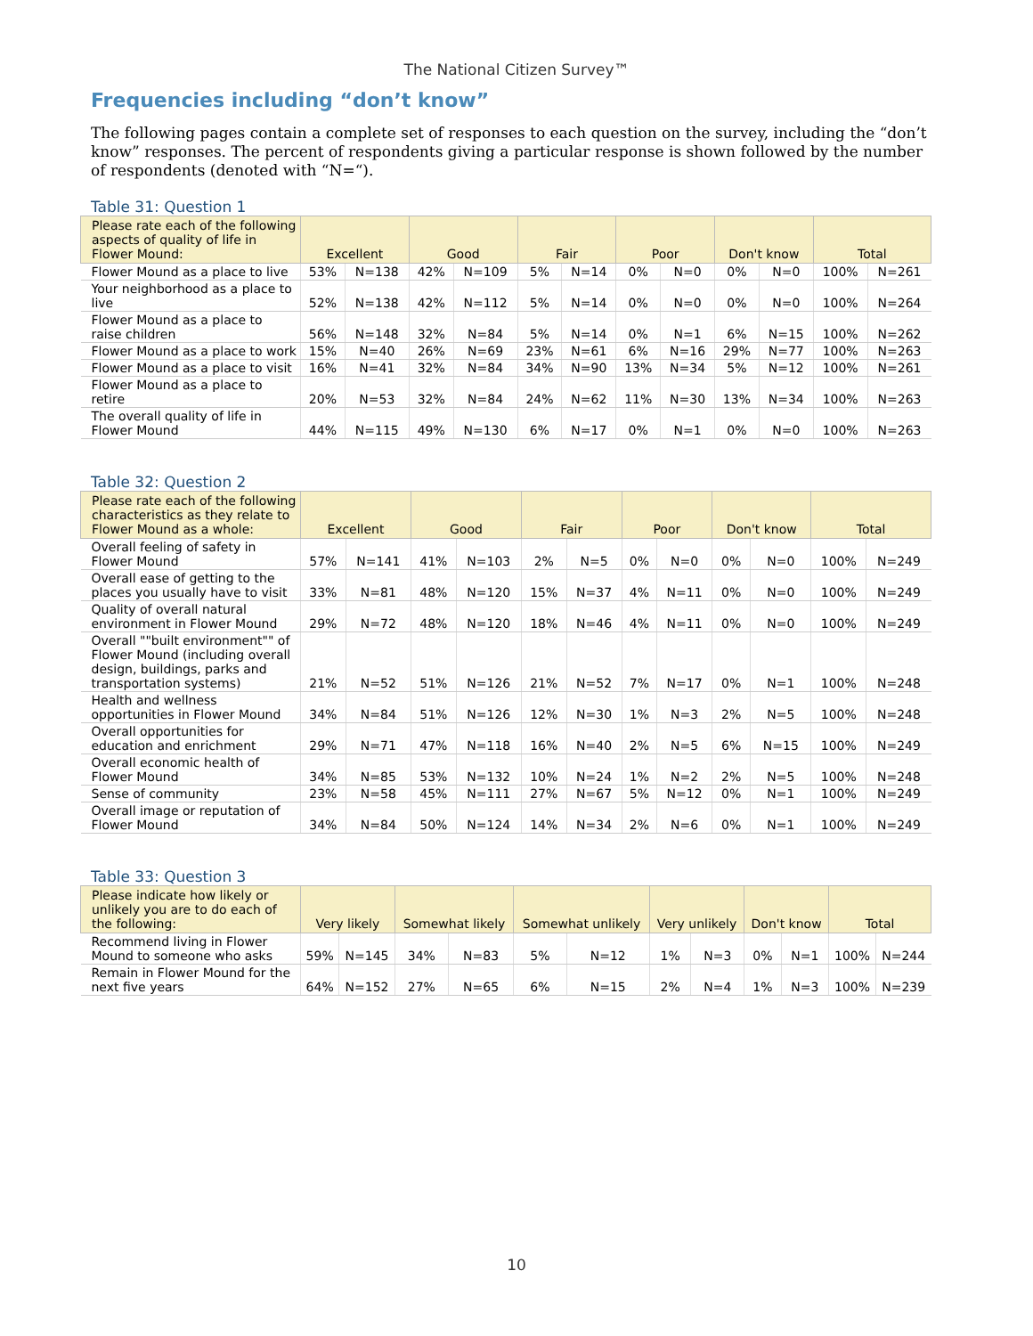The National Citizen Survey™
Frequencies including “don’t know”
The following pages contain a complete set of responses to each question on the survey, including the “don’t know” responses. The percent of respondents giving a particular response is shown followed by the number of respondents (denoted with “N=“).
Table 31: Question 1
| Please rate each of the following aspects of quality of life in Flower Mound: | Excellent | | Good | | Fair | | Poor | | Don't know | | Total | |
| --- | --- | --- | --- | --- | --- | --- | --- | --- | --- | --- | --- | --- |
| Flower Mound as a place to live | 53% | N=138 | 42% | N=109 | 5% | N=14 | 0% | N=0 | 0% | N=0 | 100% | N=261 |
| Your neighborhood as a place to live | 52% | N=138 | 42% | N=112 | 5% | N=14 | 0% | N=0 | 0% | N=0 | 100% | N=264 |
| Flower Mound as a place to raise children | 56% | N=148 | 32% | N=84 | 5% | N=14 | 0% | N=1 | 6% | N=15 | 100% | N=262 |
| Flower Mound as a place to work | 15% | N=40 | 26% | N=69 | 23% | N=61 | 6% | N=16 | 29% | N=77 | 100% | N=263 |
| Flower Mound as a place to visit | 16% | N=41 | 32% | N=84 | 34% | N=90 | 13% | N=34 | 5% | N=12 | 100% | N=261 |
| Flower Mound as a place to retire | 20% | N=53 | 32% | N=84 | 24% | N=62 | 11% | N=30 | 13% | N=34 | 100% | N=263 |
| The overall quality of life in Flower Mound | 44% | N=115 | 49% | N=130 | 6% | N=17 | 0% | N=1 | 0% | N=0 | 100% | N=263 |
Table 32: Question 2
| Please rate each of the following characteristics as they relate to Flower Mound as a whole: | Excellent | | Good | | Fair | | Poor | | Don't know | | Total | |
| --- | --- | --- | --- | --- | --- | --- | --- | --- | --- | --- | --- | --- |
| Overall feeling of safety in Flower Mound | 57% | N=141 | 41% | N=103 | 2% | N=5 | 0% | N=0 | 0% | N=0 | 100% | N=249 |
| Overall ease of getting to the places you usually have to visit | 33% | N=81 | 48% | N=120 | 15% | N=37 | 4% | N=11 | 0% | N=0 | 100% | N=249 |
| Quality of overall natural environment in Flower Mound | 29% | N=72 | 48% | N=120 | 18% | N=46 | 4% | N=11 | 0% | N=0 | 100% | N=249 |
| Overall ""built environment"" of Flower Mound (including overall design, buildings, parks and transportation systems) | 21% | N=52 | 51% | N=126 | 21% | N=52 | 7% | N=17 | 0% | N=1 | 100% | N=248 |
| Health and wellness opportunities in Flower Mound | 34% | N=84 | 51% | N=126 | 12% | N=30 | 1% | N=3 | 2% | N=5 | 100% | N=248 |
| Overall opportunities for education and enrichment | 29% | N=71 | 47% | N=118 | 16% | N=40 | 2% | N=5 | 6% | N=15 | 100% | N=249 |
| Overall economic health of Flower Mound | 34% | N=85 | 53% | N=132 | 10% | N=24 | 1% | N=2 | 2% | N=5 | 100% | N=248 |
| Sense of community | 23% | N=58 | 45% | N=111 | 27% | N=67 | 5% | N=12 | 0% | N=1 | 100% | N=249 |
| Overall image or reputation of Flower Mound | 34% | N=84 | 50% | N=124 | 14% | N=34 | 2% | N=6 | 0% | N=1 | 100% | N=249 |
Table 33: Question 3
| Please indicate how likely or unlikely you are to do each of the following: | Very likely | | Somewhat likely | | Somewhat unlikely | | Very unlikely | | Don't know | | Total | |
| --- | --- | --- | --- | --- | --- | --- | --- | --- | --- | --- | --- | --- |
| Recommend living in Flower Mound to someone who asks | 59% | N=145 | 34% | N=83 | 5% | N=12 | 1% | N=3 | 0% | N=1 | 100% | N=244 |
| Remain in Flower Mound for the next five years | 64% | N=152 | 27% | N=65 | 6% | N=15 | 2% | N=4 | 1% | N=3 | 100% | N=239 |
10